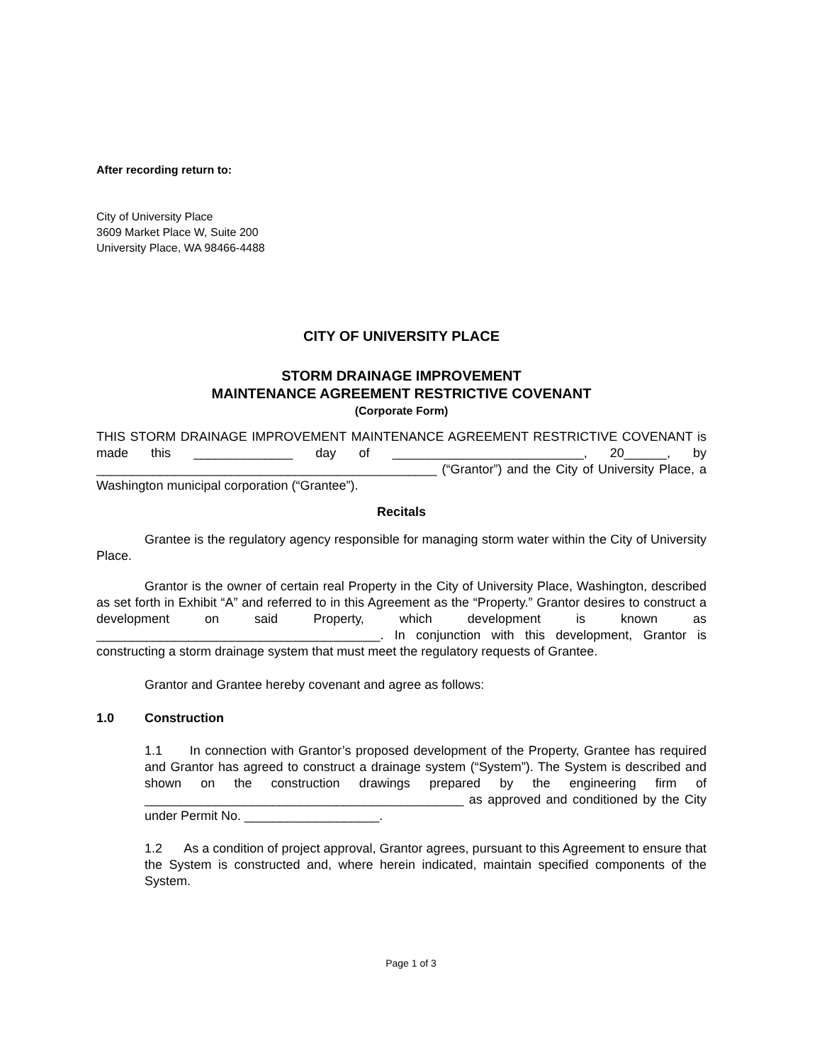After recording return to:
City of University Place
3609 Market Place W, Suite 200
University Place, WA 98466-4488
CITY OF UNIVERSITY PLACE
STORM DRAINAGE IMPROVEMENT
MAINTENANCE AGREEMENT RESTRICTIVE COVENANT
(Corporate Form)
THIS STORM DRAINAGE IMPROVEMENT MAINTENANCE AGREEMENT RESTRICTIVE COVENANT is made this ______________ day of ___________________________, 20______, by ________________________________________________ (“Grantor”) and the City of University Place, a Washington municipal corporation (“Grantee”).
Recitals
Grantee is the regulatory agency responsible for managing storm water within the City of University Place.
Grantor is the owner of certain real Property in the City of University Place, Washington, described as set forth in Exhibit “A” and referred to in this Agreement as the “Property.” Grantor desires to construct a development on said Property, which development is known as ________________________________________. In conjunction with this development, Grantor is constructing a storm drainage system that must meet the regulatory requests of Grantee.
Grantor and Grantee hereby covenant and agree as follows:
1.0 Construction
1.1 In connection with Grantor’s proposed development of the Property, Grantee has required and Grantor has agreed to construct a drainage system (“System”). The System is described and shown on the construction drawings prepared by the engineering firm of _____________________________________________ as approved and conditioned by the City under Permit No. ___________________.
1.2 As a condition of project approval, Grantor agrees, pursuant to this Agreement to ensure that the System is constructed and, where herein indicated, maintain specified components of the System.
Page 1 of 3